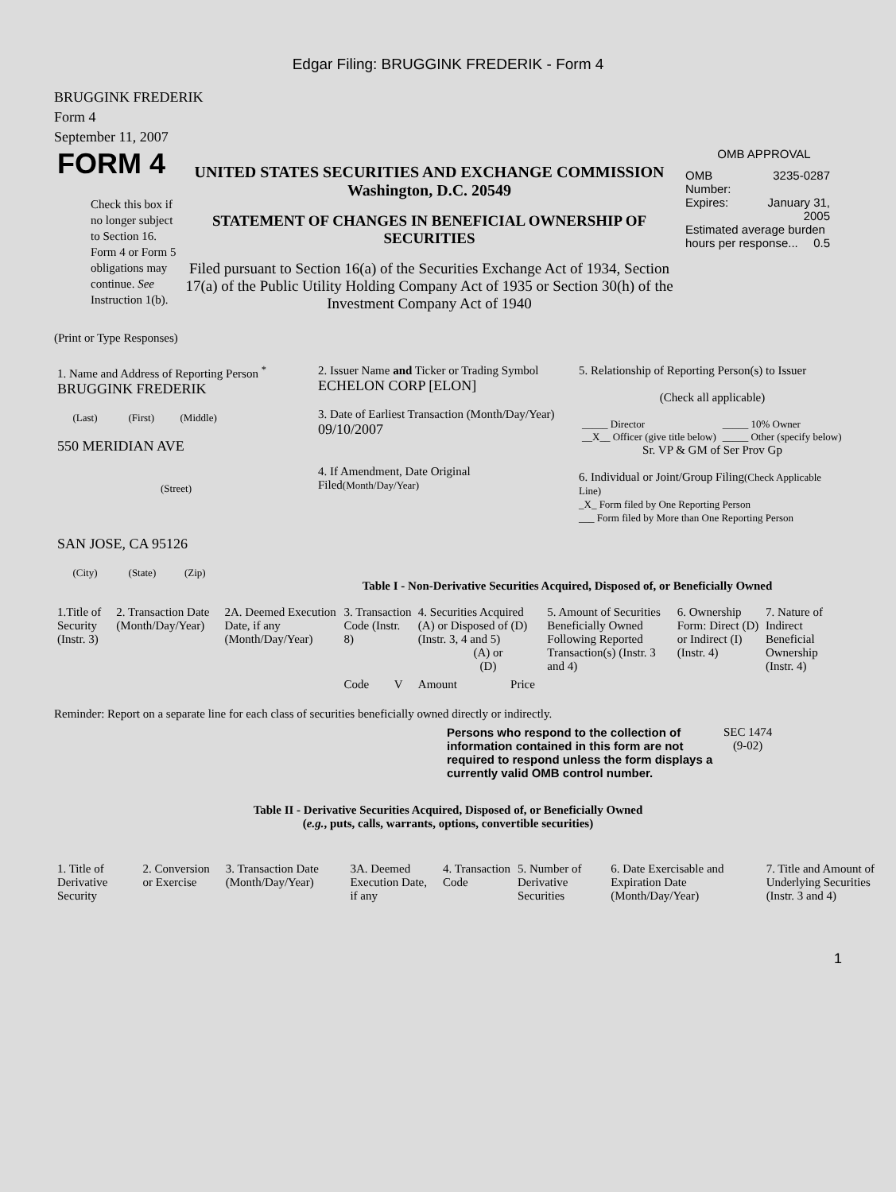Edgar Filing: BRUGGINK FREDERIK - Form 4
BRUGGINK FREDERIK
Form 4
September 11, 2007
| FORM 4 Check this box if no longer subject to Section 16. Form 4 or Form 5 obligations may continue. See Instruction 1(b). | UNITED STATES SECURITIES AND EXCHANGE COMMISSION Washington, D.C. 20549 STATEMENT OF CHANGES IN BENEFICIAL OWNERSHIP OF SECURITIES Filed pursuant to Section 16(a) of the Securities Exchange Act of 1934, Section 17(a) of the Public Utility Holding Company Act of 1935 or Section 30(h) of the Investment Company Act of 1940 | OMB APPROVAL / OMB Number: / 3235-0287 / / Expires: / January 31, 2005 / / Estimated average burden hours per response... 0.5 / / |
(Print or Type Responses)
| 1. Name and Address of Reporting Person <sup>*</sup> BRUGGINK FREDERIK (Last) (First) (Middle) 550 MERIDIAN AVE (Street) SAN JOSE, CA 95126 (City) (State) (Zip) | 2. Issuer Name and Ticker or Trading Symbol ECHELON CORP [ELON] 3. Date of Earliest Transaction (Month/Day/Year) 09/10/2007 4. If Amendment, Date Original Filed (Month/Day/Year) | 5. Relationship of Reporting Person(s) to Issuer (Check all applicable) / _____ Director / _____ 10% Owner / / __X__ Officer (give title below) / _____ Other (specify below) / Sr. VP & GM of Ser Prov Gp 6. Individual or Joint/Group Filing (Check Applicable Line) _X_ Form filed by One Reporting Person ___ Form filed by More than One Reporting Person |
Table I - Non-Derivative Securities Acquired, Disposed of, or Beneficially Owned
| 1.Title of Security (Instr. 3) | 2. Transaction Date (Month/Day/Year) | 2A. Deemed Execution Date, if any (Month/Day/Year) | 3. Transaction Code (Instr. 8) | | 4. Securities Acquired (A) or Disposed of (D) (Instr. 3, 4 and 5) | | | 5. Amount of Securities Beneficially Owned Following Reported Transaction(s) (Instr. 3 and 4) | 6. Ownership Form: Direct (D) or Indirect (I) (Instr. 4) | 7. Nature of Indirect Beneficial Ownership (Instr. 4) |
| --- | --- | --- | --- | --- | --- | --- | --- | --- | --- | --- |
| | | | Code | V | Amount | (A) or (D) | Price | | | |
Reminder: Report on a separate line for each class of securities beneficially owned directly or indirectly.
| Persons who respond to the collection of information contained in this form are not required to respond unless the form displays a currently valid OMB control number. | SEC 1474 (9-02) |
Table II - Derivative Securities Acquired, Disposed of, or Beneficially Owned
(e.g., puts, calls, warrants, options, convertible securities)
| 1. Title of Derivative Security | 2. Conversion or Exercise | 3. Transaction Date (Month/Day/Year) | 3A. Deemed Execution Date, if any | 4. Transaction Code | 5. Number of Derivative Securities | 6. Date Exercisable and Expiration Date (Month/Day/Year) | 7. Title and Amount of Underlying Securities (Instr. 3 and 4) |
| --- | --- | --- | --- | --- | --- | --- | --- |
1